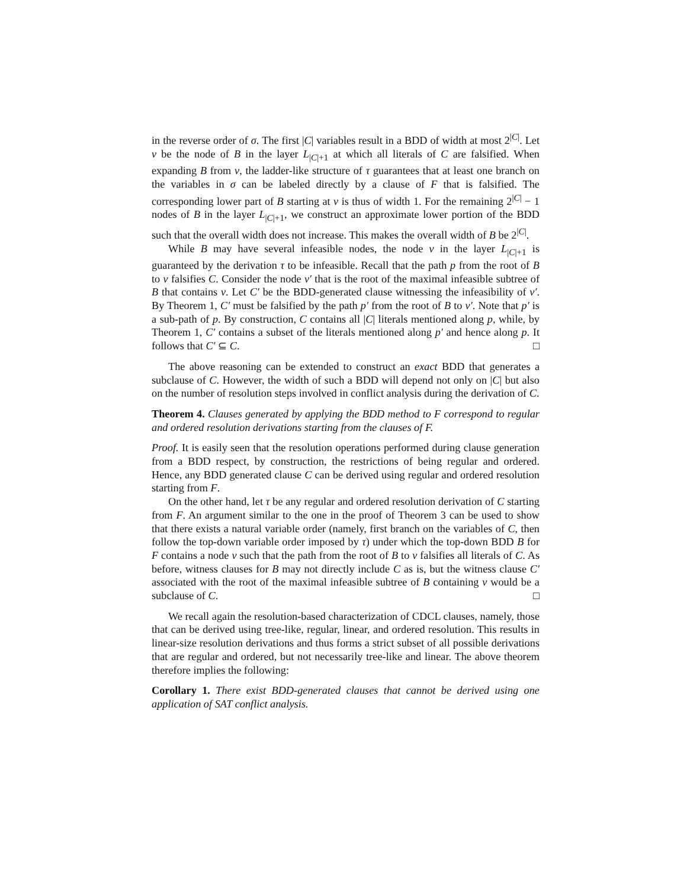in the reverse order of σ. The first |C| variables result in a BDD of width at most 2<sup>|C|</sup>. Let v be the node of B in the layer L<sub>|C|+1</sub> at which all literals of C are falsified. When expanding B from v, the ladder-like structure of τ guarantees that at least one branch on the variables in σ can be labeled directly by a clause of F that is falsified. The corresponding lower part of B starting at v is thus of width 1. For the remaining 2<sup>|C|</sup> − 1 nodes of B in the layer L<sub>|C|+1</sub>, we construct an approximate lower portion of the BDD such that the overall width does not increase. This makes the overall width of B be 2<sup>|C|</sup>.
While B may have several infeasible nodes, the node v in the layer L<sub>|C|+1</sub> is guaranteed by the derivation τ to be infeasible. Recall that the path p from the root of B to v falsifies C. Consider the node v′ that is the root of the maximal infeasible subtree of B that contains v. Let C′ be the BDD-generated clause witnessing the infeasibility of v′. By Theorem 1, C′ must be falsified by the path p′ from the root of B to v′. Note that p′ is a sub-path of p. By construction, C contains all |C| literals mentioned along p, while, by Theorem 1, C′ contains a subset of the literals mentioned along p′ and hence along p. It follows that C′ ⊆ C. □
The above reasoning can be extended to construct an exact BDD that generates a subclause of C. However, the width of such a BDD will depend not only on |C| but also on the number of resolution steps involved in conflict analysis during the derivation of C.
Theorem 4. Clauses generated by applying the BDD method to F correspond to regular and ordered resolution derivations starting from the clauses of F.
Proof. It is easily seen that the resolution operations performed during clause generation from a BDD respect, by construction, the restrictions of being regular and ordered. Hence, any BDD generated clause C can be derived using regular and ordered resolution starting from F.
On the other hand, let τ be any regular and ordered resolution derivation of C starting from F. An argument similar to the one in the proof of Theorem 3 can be used to show that there exists a natural variable order (namely, first branch on the variables of C, then follow the top-down variable order imposed by τ) under which the top-down BDD B for F contains a node v such that the path from the root of B to v falsifies all literals of C. As before, witness clauses for B may not directly include C as is, but the witness clause C′ associated with the root of the maximal infeasible subtree of B containing v would be a subclause of C. □
We recall again the resolution-based characterization of CDCL clauses, namely, those that can be derived using tree-like, regular, linear, and ordered resolution. This results in linear-size resolution derivations and thus forms a strict subset of all possible derivations that are regular and ordered, but not necessarily tree-like and linear. The above theorem therefore implies the following:
Corollary 1. There exist BDD-generated clauses that cannot be derived using one application of SAT conflict analysis.